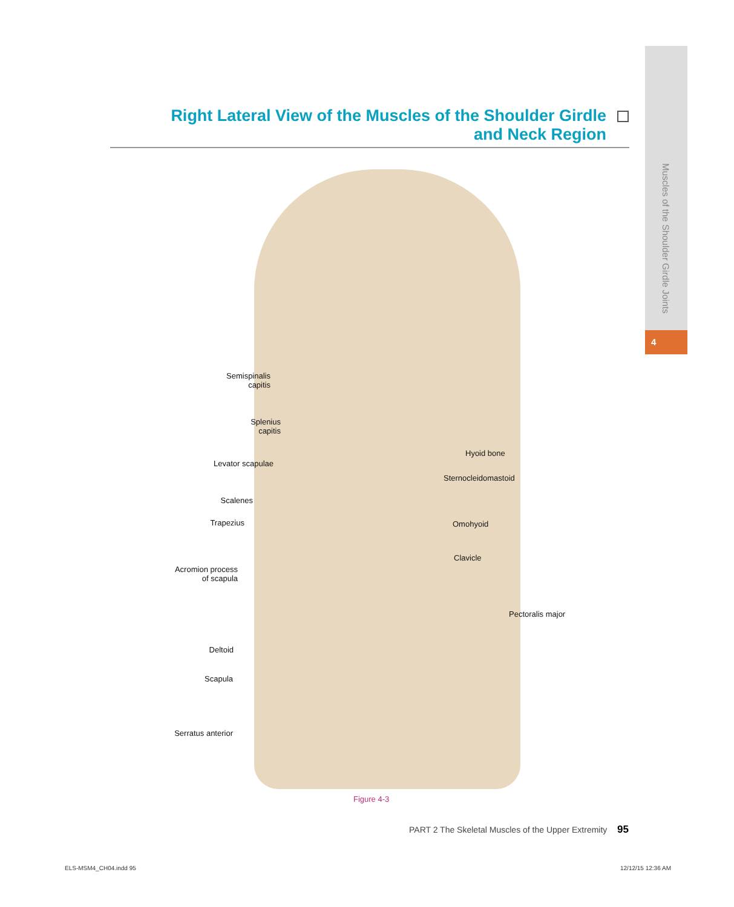Muscles of the Shoulder Girdle Joints
4
Right Lateral View of the Muscles of the Shoulder Girdle
and Neck Region
Semispinalis
capitis
Splenius
capitis
Levator scapulae
Scalenes
Trapezius
Acromion process
of scapula
Deltoid
Scapula
Serratus anterior
Hyoid bone
Sternocleidomastoid
Omohyoid
Clavicle
Pectoralis major
Figure 4-3
PART 2 The Skeletal Muscles of the Upper Extremity
95
ELS-MSM4_CH04.indd 95 12/12/15 12:36 AM